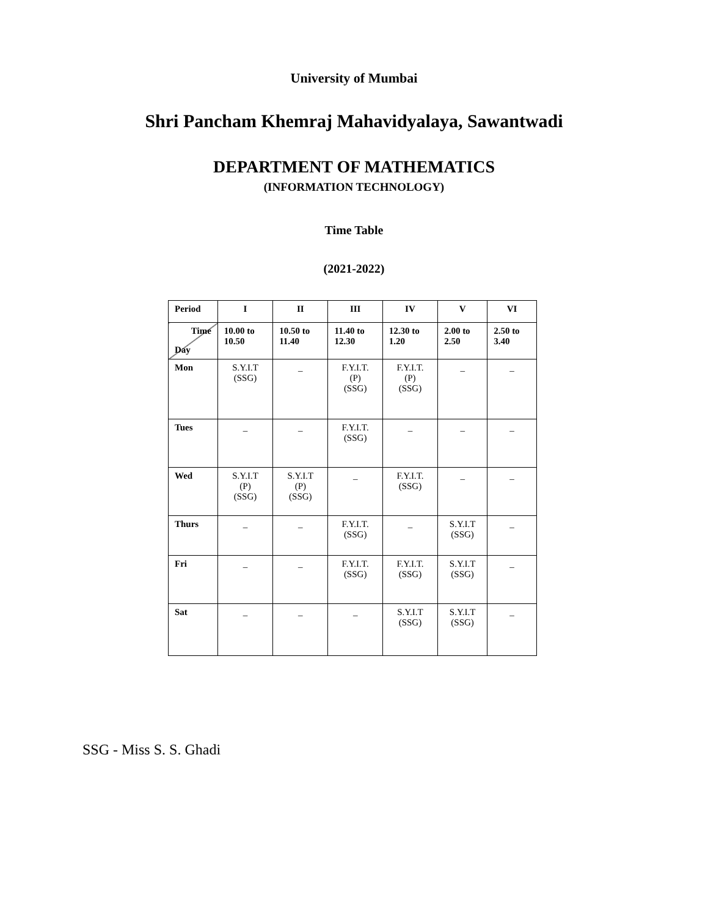University of Mumbai
Shri Pancham Khemraj Mahavidyalaya, Sawantwadi
DEPARTMENT OF MATHEMATICS
(INFORMATION TECHNOLOGY)
Time Table
(2021-2022)
| Period | I | II | III | IV | V | VI |
| --- | --- | --- | --- | --- | --- | --- |
| Time Day | 10.00 to 10.50 | 10.50 to 11.40 | 11.40 to 12.30 | 12.30 to 1.20 | 2.00 to 2.50 | 2.50 to 3.40 |
| Mon | S.Y.I.T (SSG) | _ | F.Y.I.T. (P) (SSG) | F.Y.I.T. (P) (SSG) | _ | _ |
| Tues | _ | _ | F.Y.I.T. (SSG) | _ | _ | _ |
| Wed | S.Y.I.T (P) (SSG) | S.Y.I.T (P) (SSG) | _ | F.Y.I.T. (SSG) | _ | _ |
| Thurs | _ | _ | F.Y.I.T. (SSG) | _ | S.Y.I.T (SSG) | _ |
| Fri | _ | _ | F.Y.I.T. (SSG) | F.Y.I.T. (SSG) | S.Y.I.T (SSG) | _ |
| Sat | _ | _ | _ | S.Y.I.T (SSG) | S.Y.I.T (SSG) | _ |
SSG - Miss S. S. Ghadi